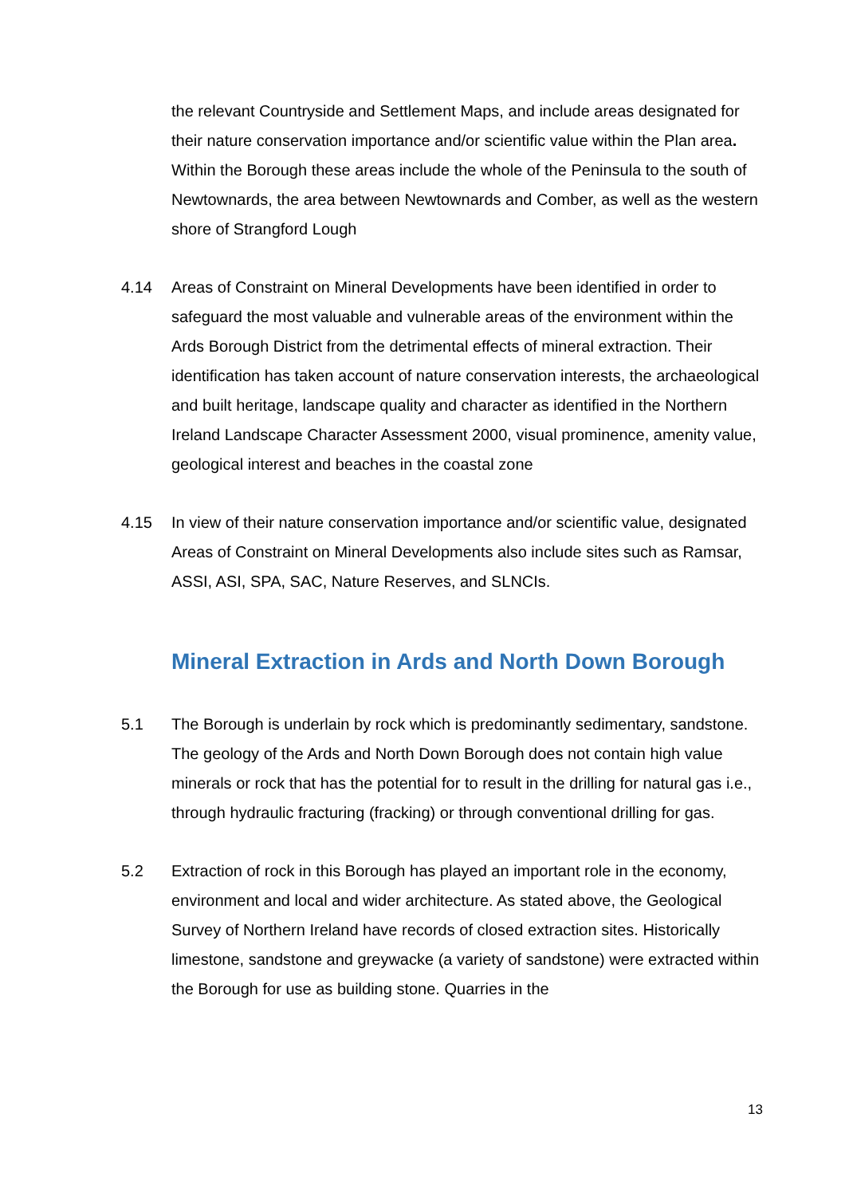the relevant Countryside and Settlement Maps, and include areas designated for their nature conservation importance and/or scientific value within the Plan area. Within the Borough these areas include the whole of the Peninsula to the south of Newtownards, the area between Newtownards and Comber, as well as the western shore of Strangford Lough
4.14 Areas of Constraint on Mineral Developments have been identified in order to safeguard the most valuable and vulnerable areas of the environment within the Ards Borough District from the detrimental effects of mineral extraction. Their identification has taken account of nature conservation interests, the archaeological and built heritage, landscape quality and character as identified in the Northern Ireland Landscape Character Assessment 2000, visual prominence, amenity value, geological interest and beaches in the coastal zone
4.15 In view of their nature conservation importance and/or scientific value, designated Areas of Constraint on Mineral Developments also include sites such as Ramsar, ASSI, ASI, SPA, SAC, Nature Reserves, and SLNCIs.
Mineral Extraction in Ards and North Down Borough
5.1 The Borough is underlain by rock which is predominantly sedimentary, sandstone. The geology of the Ards and North Down Borough does not contain high value minerals or rock that has the potential for to result in the drilling for natural gas i.e., through hydraulic fracturing (fracking) or through conventional drilling for gas.
5.2 Extraction of rock in this Borough has played an important role in the economy, environment and local and wider architecture. As stated above, the Geological Survey of Northern Ireland have records of closed extraction sites. Historically limestone, sandstone and greywacke (a variety of sandstone) were extracted within the Borough for use as building stone. Quarries in the
13